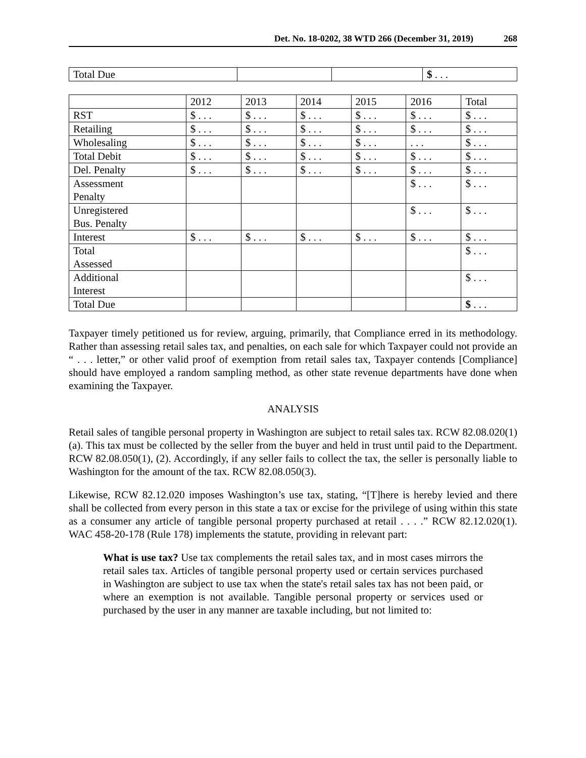Det. No. 18-0202, 38 WTD 266 (December 31, 2019) 268
| Total Due | | | $ . . . |
| | 2012 | 2013 | 2014 | 2015 | 2016 | Total |
| --- | --- | --- | --- | --- | --- | --- |
| RST | $ . . . | $ . . . | $ . . . | $ . . . | $ . . . | $ . . . |
| Retailing | $ . . . | $ . . . | $ . . . | $ . . . | $ . . . | $ . . . |
| Wholesaling | $ . . . | $ . . . | $ . . . | $ . . . | . . . | $ . . . |
| Total Debit | $ . . . | $ . . . | $ . . . | $ . . . | $ . . . | $ . . . |
| Del. Penalty | $ . . . | $ . . . | $ . . . | $ . . . | $ . . . | $ . . . |
| Assessment Penalty | | | | | $ . . . | $ . . . |
| Unregistered Bus. Penalty | | | | | $ . . . | $ . . . |
| Interest | $ . . . | $ . . . | $ . . . | $ . . . | $ . . . | $ . . . |
| Total Assessed | | | | | | $ . . . |
| Additional Interest | | | | | | $ . . . |
| Total Due | | | | | | $ . . . |
Taxpayer timely petitioned us for review, arguing, primarily, that Compliance erred in its methodology. Rather than assessing retail sales tax, and penalties, on each sale for which Taxpayer could not provide an “ . . . letter,” or other valid proof of exemption from retail sales tax, Taxpayer contends [Compliance] should have employed a random sampling method, as other state revenue departments have done when examining the Taxpayer.
ANALYSIS
Retail sales of tangible personal property in Washington are subject to retail sales tax. RCW 82.08.020(1)(a). This tax must be collected by the seller from the buyer and held in trust until paid to the Department. RCW 82.08.050(1), (2). Accordingly, if any seller fails to collect the tax, the seller is personally liable to Washington for the amount of the tax. RCW 82.08.050(3).
Likewise, RCW 82.12.020 imposes Washington’s use tax, stating, “[T]here is hereby levied and there shall be collected from every person in this state a tax or excise for the privilege of using within this state as a consumer any article of tangible personal property purchased at retail . . . .” RCW 82.12.020(1). WAC 458-20-178 (Rule 178) implements the statute, providing in relevant part:
What is use tax? Use tax complements the retail sales tax, and in most cases mirrors the retail sales tax. Articles of tangible personal property used or certain services purchased in Washington are subject to use tax when the state's retail sales tax has not been paid, or where an exemption is not available. Tangible personal property or services used or purchased by the user in any manner are taxable including, but not limited to: